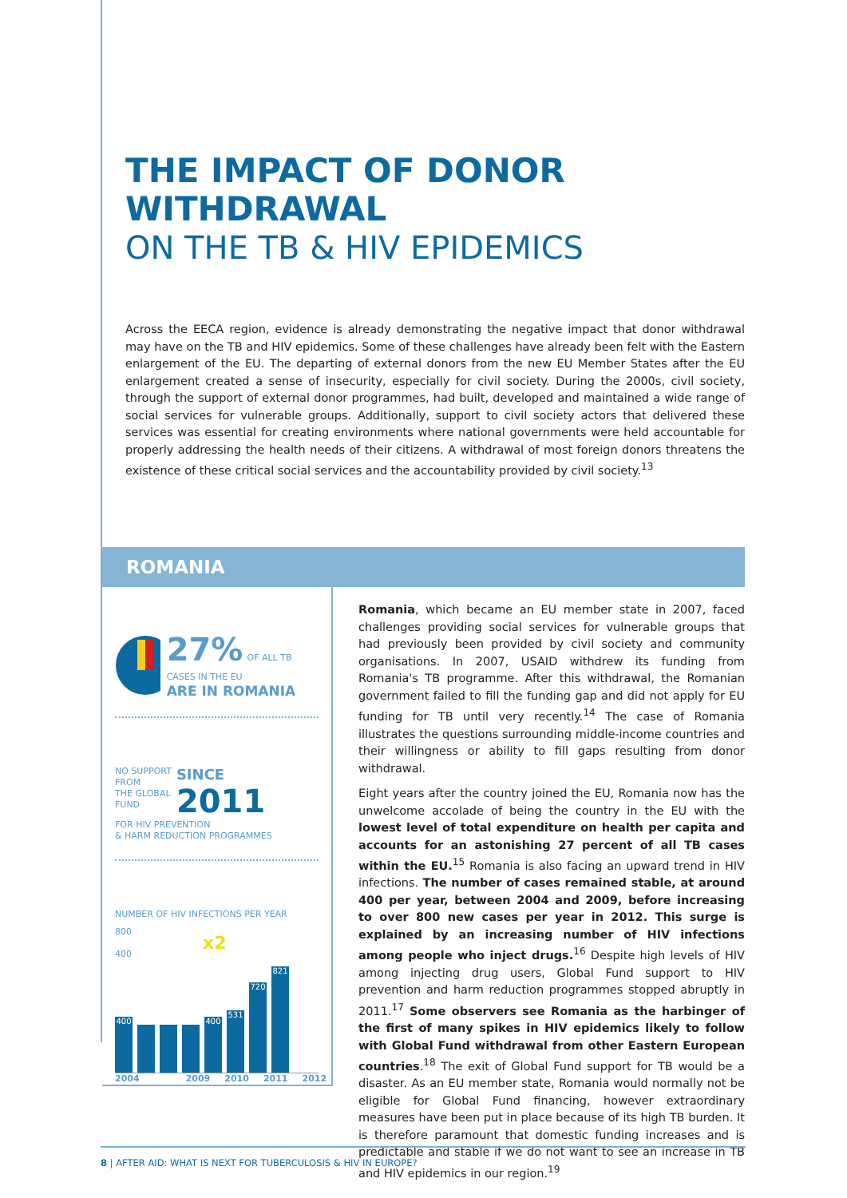THE IMPACT OF DONOR WITHDRAWAL
ON THE TB & HIV EPIDEMICS
Across the EECA region, evidence is already demonstrating the negative impact that donor withdrawal may have on the TB and HIV epidemics. Some of these challenges have already been felt with the Eastern enlargement of the EU. The departing of external donors from the new EU Member States after the EU enlargement created a sense of insecurity, especially for civil society. During the 2000s, civil society, through the support of external donor programmes, had built, developed and maintained a wide range of social services for vulnerable groups. Additionally, support to civil society actors that delivered these services was essential for creating environments where national governments were held accountable for properly addressing the health needs of their citizens. A withdrawal of most foreign donors threatens the existence of these critical social services and the accountability provided by civil society.<sup>13</sup>
ROMANIA
27% OF ALL TB CASES IN THE EU
ARE IN ROMANIA
NO SUPPORT
FROM
THE GLOBAL
FUND
SINCE
2011
FOR HIV PREVENTION
& HARM REDUCTION PROGRAMMES
NUMBER OF HIV INFECTIONS PER YEAR
800
x2
400
400
400
531
720
821
2004 2009 2010 2011 2012
Romania, which became an EU member state in 2007, faced challenges providing social services for vulnerable groups that had previously been provided by civil society and community organisations. In 2007, USAID withdrew its funding from Romania's TB programme. After this withdrawal, the Romanian government failed to fill the funding gap and did not apply for EU funding for TB until very recently.<sup>14</sup> The case of Romania illustrates the questions surrounding middle-income countries and their willingness or ability to fill gaps resulting from donor withdrawal.
Eight years after the country joined the EU, Romania now has the unwelcome accolade of being the country in the EU with the lowest level of total expenditure on health per capita and accounts for an astonishing 27 percent of all TB cases within the EU.<sup>15</sup> Romania is also facing an upward trend in HIV infections. The number of cases remained stable, at around 400 per year, between 2004 and 2009, before increasing to over 800 new cases per year in 2012. This surge is explained by an increasing number of HIV infections among people who inject drugs.<sup>16</sup> Despite high levels of HIV among injecting drug users, Global Fund support to HIV prevention and harm reduction programmes stopped abruptly in 2011.<sup>17</sup> Some observers see Romania as the harbinger of the first of many spikes in HIV epidemics likely to follow with Global Fund withdrawal from other Eastern European countries.<sup>18</sup> The exit of Global Fund support for TB would be a disaster. As an EU member state, Romania would normally not be eligible for Global Fund financing, however extraordinary measures have been put in place because of its high TB burden. It is therefore paramount that domestic funding increases and is predictable and stable if we do not want to see an increase in TB and HIV epidemics in our region.<sup>19</sup>
8 | AFTER AID: WHAT IS NEXT FOR TUBERCULOSIS & HIV IN EUROPE?